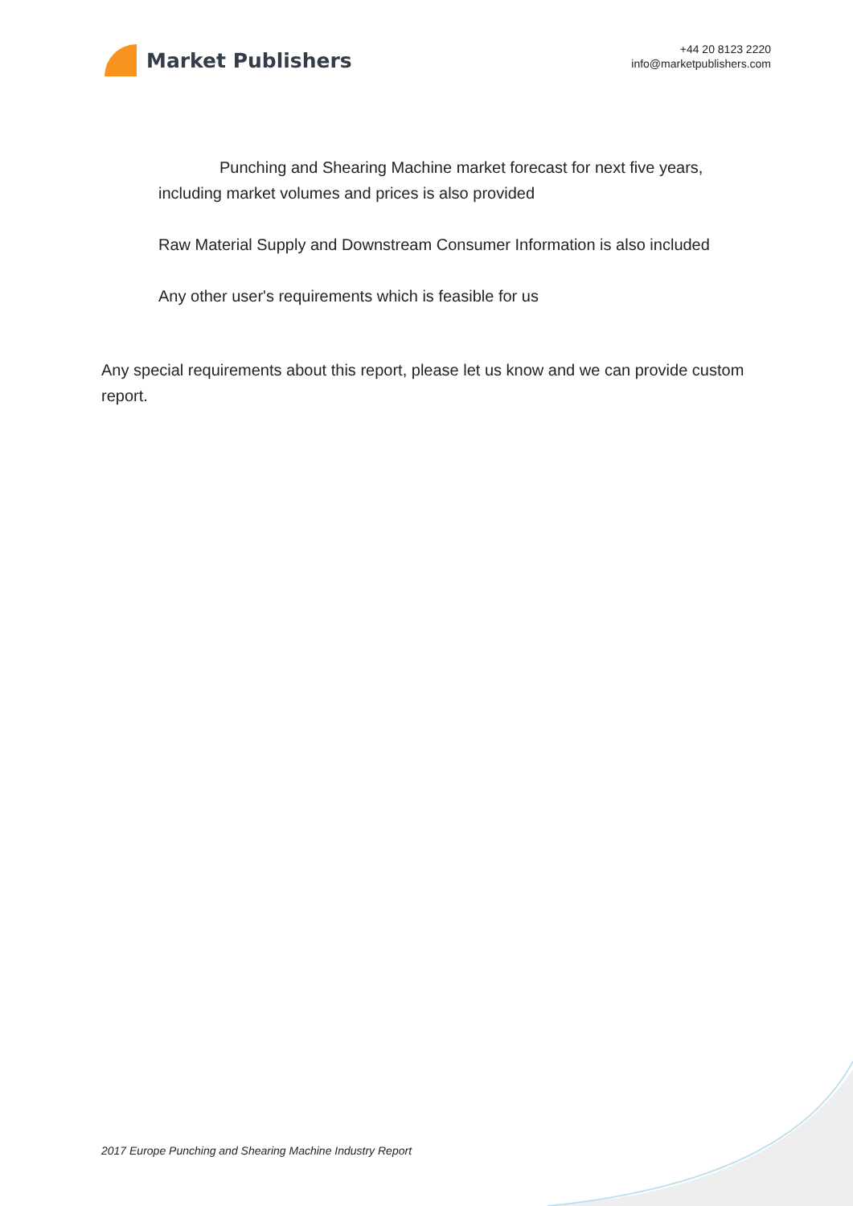Market Publishers
+44 20 8123 2220
info@marketpublishers.com
Punching and Shearing Machine market forecast for next five years, including market volumes and prices is also provided
Raw Material Supply and Downstream Consumer Information is also included
Any other user's requirements which is feasible for us
Any special requirements about this report, please let us know and we can provide custom report.
2017 Europe Punching and Shearing Machine Industry Report